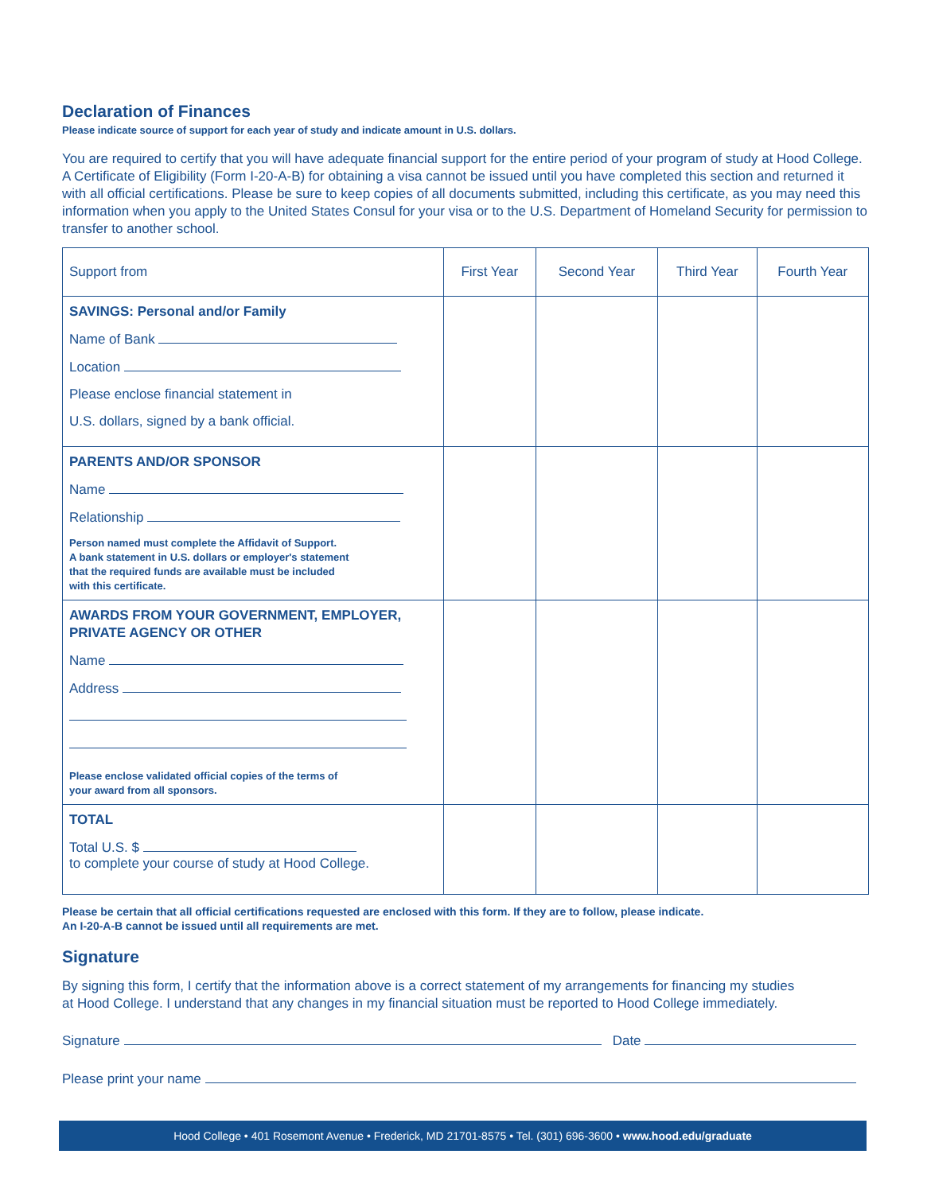Declaration of Finances
Please indicate source of support for each year of study and indicate amount in U.S. dollars.
You are required to certify that you will have adequate financial support for the entire period of your program of study at Hood College. A Certificate of Eligibility (Form I-20-A-B) for obtaining a visa cannot be issued until you have completed this section and returned it with all official certifications. Please be sure to keep copies of all documents submitted, including this certificate, as you may need this information when you apply to the United States Consul for your visa or to the U.S. Department of Homeland Security for permission to transfer to another school.
| Support from | First Year | Second Year | Third Year | Fourth Year |
| --- | --- | --- | --- | --- |
| SAVINGS: Personal and/or Family Name of Bank Location Please enclose financial statement in U.S. dollars, signed by a bank official. | | | | |
| PARENTS AND/OR SPONSOR Name Relationship Person named must complete the Affidavit of Support. A bank statement in U.S. dollars or employer's statement that the required funds are available must be included with this certificate. | | | | |
| AWARDS FROM YOUR GOVERNMENT, EMPLOYER, PRIVATE AGENCY OR OTHER Name Address Please enclose validated official copies of the terms of your award from all sponsors. | | | | |
| TOTAL Total U.S. $ to complete your course of study at Hood College. | | | | |
Please be certain that all official certifications requested are enclosed with this form. If they are to follow, please indicate.
An I-20-A-B cannot be issued until all requirements are met.
Signature
By signing this form, I certify that the information above is a correct statement of my arrangements for financing my studies at Hood College. I understand that any changes in my financial situation must be reported to Hood College immediately.
Signature Date
Please print your name
Hood College • 401 Rosemont Avenue • Frederick, MD 21701-8575 • Tel. (301) 696-3600 • www.hood.edu/graduate